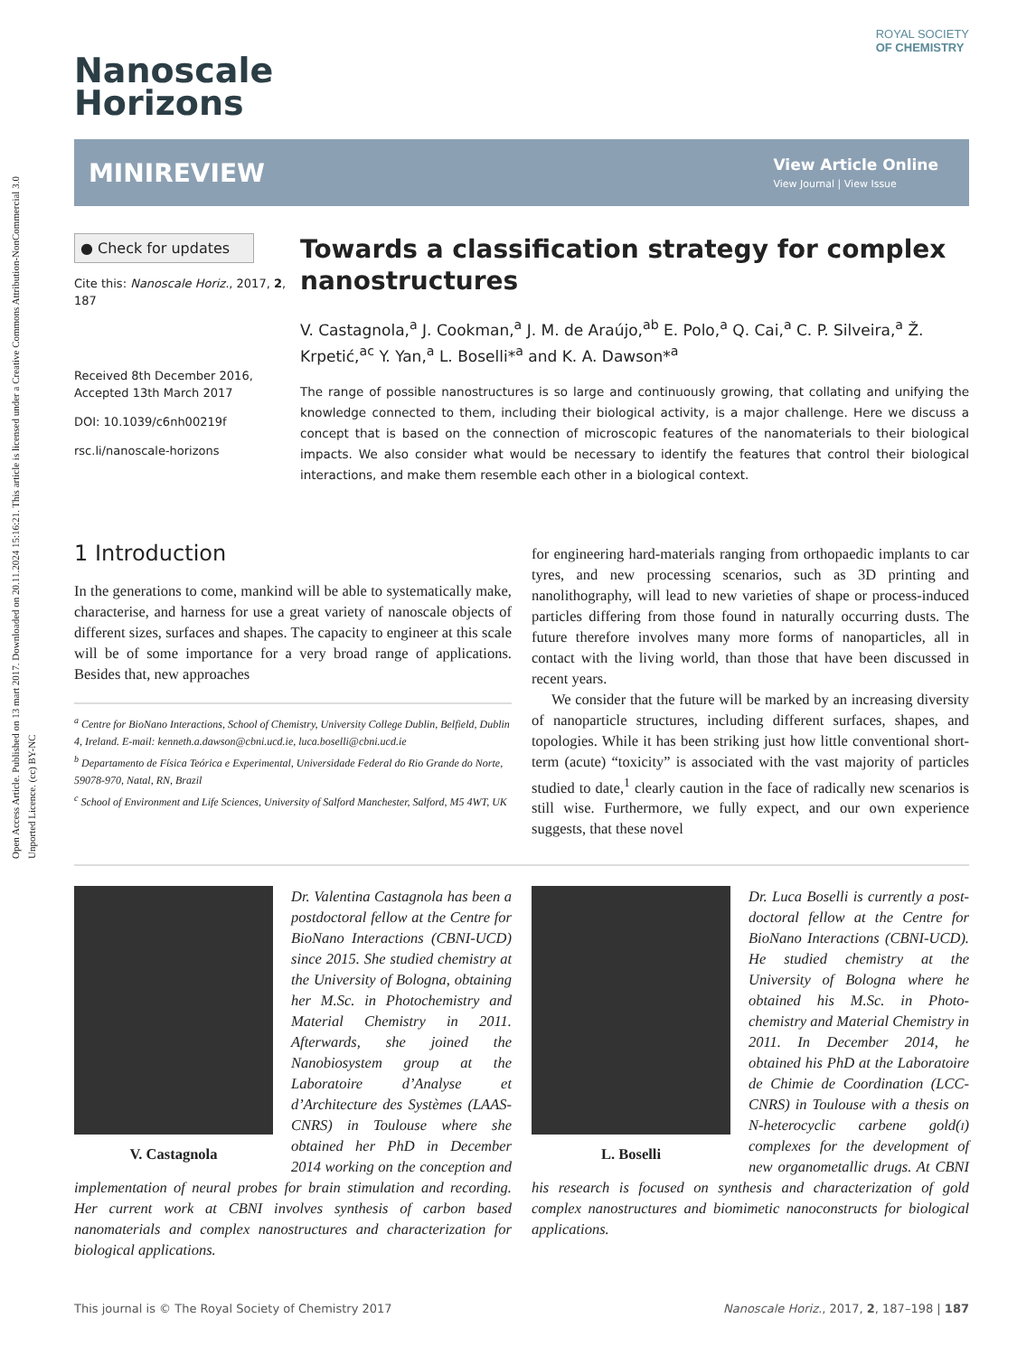Open Access Article. Published on 13 mart 2017. Downloaded on 20.11.2024 15:16:21. This article is licensed under a Creative Commons Attribution-NonCommercial 3.0 Unported Licence. (cc) BY-NC
Nanoscale
Horizons
ROYAL SOCIETY
OF CHEMISTRY
MINIREVIEW
View Article Online
View Journal | View Issue
● Check for updates
Cite this: Nanoscale Horiz., 2017, 2, 187
Received 8th December 2016,
Accepted 13th March 2017
DOI: 10.1039/c6nh00219f
rsc.li/nanoscale-horizons
Towards a classification strategy for complex nanostructures
V. Castagnola,<sup>a</sup> J. Cookman,<sup>a</sup> J. M. de Araújo,<sup>ab</sup> E. Polo,<sup>a</sup> Q. Cai,<sup>a</sup> C. P. Silveira,<sup>a</sup> Ž. Krpetić,<sup>ac</sup> Y. Yan,<sup>a</sup> L. Boselli*<sup>a</sup> and K. A. Dawson*<sup>a</sup>
The range of possible nanostructures is so large and continuously growing, that collating and unifying the knowledge connected to them, including their biological activity, is a major challenge. Here we discuss a concept that is based on the connection of microscopic features of the nanomaterials to their biological impacts. We also consider what would be necessary to identify the features that control their biological interactions, and make them resemble each other in a biological context.
1 Introduction
In the generations to come, mankind will be able to systematically make, characterise, and harness for use a great variety of nanoscale objects of different sizes, surfaces and shapes. The capacity to engineer at this scale will be of some importance for a very broad range of applications. Besides that, new approaches
<sup>a</sup> Centre for BioNano Interactions, School of Chemistry, University College Dublin, Belfield, Dublin 4, Ireland. E-mail: kenneth.a.dawson@cbni.ucd.ie, luca.boselli@cbni.ucd.ie
<sup>b</sup> Departamento de Física Teórica e Experimental, Universidade Federal do Rio Grande do Norte, 59078-970, Natal, RN, Brazil
<sup>c</sup> School of Environment and Life Sciences, University of Salford Manchester, Salford, M5 4WT, UK
for engineering hard-materials ranging from orthopaedic implants to car tyres, and new processing scenarios, such as 3D printing and nanolithography, will lead to new varieties of shape or process-induced particles differing from those found in naturally occurring dusts. The future therefore involves many more forms of nanoparticles, all in contact with the living world, than those that have been discussed in recent years.
We consider that the future will be marked by an increasing diversity of nanoparticle structures, including different surfaces, shapes, and topologies. While it has been striking just how little conventional short-term (acute) “toxicity” is associated with the vast majority of particles studied to date,<sup>1</sup> clearly caution in the face of radically new scenarios is still wise. Furthermore, we fully expect, and our own experience suggests, that these novel
V. Castagnola
Dr. Valentina Castagnola has been a postdoctoral fellow at the Centre for BioNano Interactions (CBNI-UCD) since 2015. She studied chemistry at the University of Bologna, obtaining her M.Sc. in Photochemistry and Material Chemistry in 2011. Afterwards, she joined the Nanobiosystem group at the Laboratoire d’Analyse et d’Architecture des Systèmes (LAAS-CNRS) in Toulouse where she obtained her PhD in December 2014 working on the conception and implementation of neural probes for brain stimulation and recording. Her current work at CBNI involves synthesis of carbon based nanomaterials and complex nanostructures and characterization for biological applications.
L. Boselli
Dr. Luca Boselli is currently a post-doctoral fellow at the Centre for BioNano Interactions (CBNI-UCD). He studied chemistry at the University of Bologna where he obtained his M.Sc. in Photo-chemistry and Material Chemistry in 2011. In December 2014, he obtained his PhD at the Laboratoire de Chimie de Coordination (LCC-CNRS) in Toulouse with a thesis on N-heterocyclic carbene gold(i) complexes for the development of new organometallic drugs. At CBNI his research is focused on synthesis and characterization of gold complex nanostructures and biomimetic nanoconstructs for biological applications.
This journal is © The Royal Society of Chemistry 2017 Nanoscale Horiz., 2017, 2, 187–198 | 187